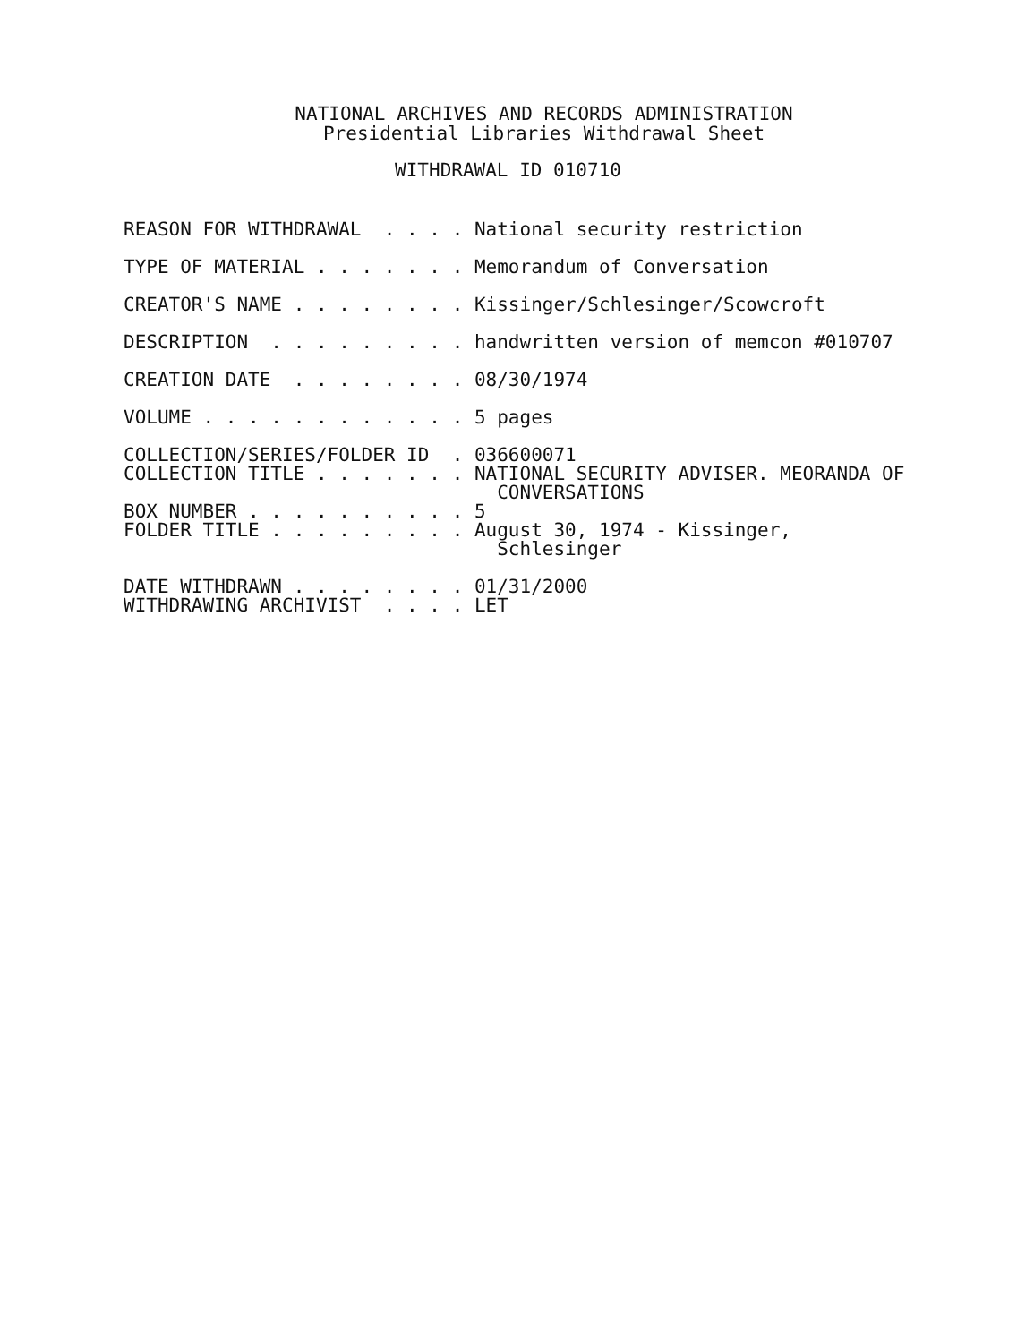NATIONAL ARCHIVES AND RECORDS ADMINISTRATION
Presidential Libraries Withdrawal Sheet
WITHDRAWAL ID 010710
REASON FOR WITHDRAWAL . . . . National security restriction
TYPE OF MATERIAL . . . . . . . Memorandum of Conversation
CREATOR'S NAME . . . . . . . . Kissinger/Schlesinger/Scowcroft
DESCRIPTION . . . . . . . . . handwritten version of memcon #010707
CREATION DATE . . . . . . . . 08/30/1974
VOLUME . . . . . . . . . . . . 5 pages
COLLECTION/SERIES/FOLDER ID . 036600071 COLLECTION TITLE . . . . . . . NATIONAL SECURITY ADVISER. MEORANDA OF CONVERSATIONS BOX NUMBER . . . . . . . . . . 5 FOLDER TITLE . . . . . . . . . August 30, 1974 - Kissinger, Schlesinger
DATE WITHDRAWN . . . . . . . . 01/31/2000 WITHDRAWING ARCHIVIST . . . . LET